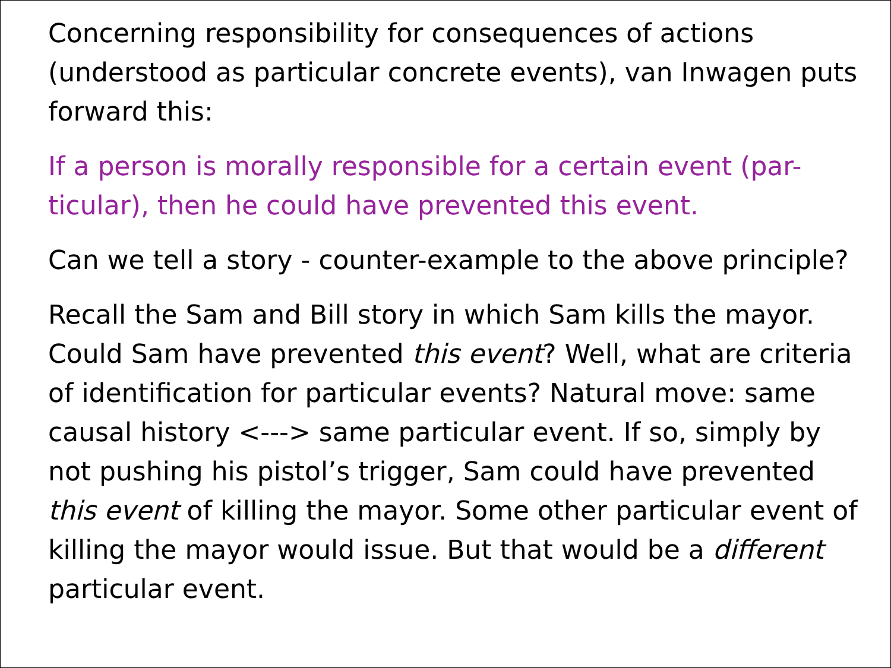Concerning responsibility for consequences of actions (understood as particular concrete events), van Inwagen puts forward this:
If a person is morally responsible for a certain event (par-ticular), then he could have prevented this event.
Can we tell a story - counter-example to the above principle?
Recall the Sam and Bill story in which Sam kills the mayor. Could Sam have prevented this event? Well, what are criteria of identification for particular events? Natural move: same causal history <---> same particular event. If so, simply by not pushing his pistol’s trigger, Sam could have prevented this event of killing the mayor. Some other particular event of killing the mayor would issue. But that would be a different particular event.